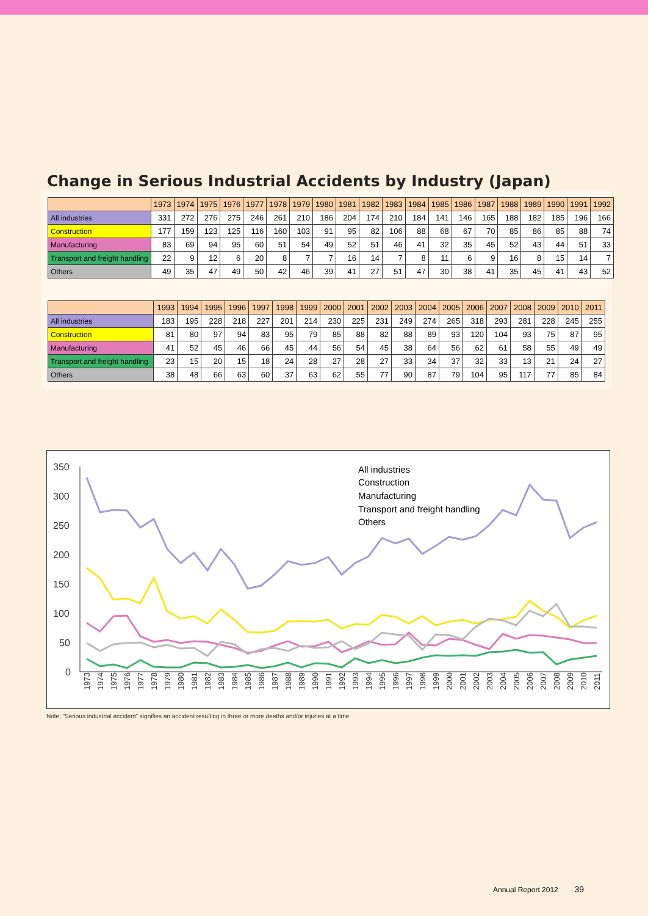Change in Serious Industrial Accidents by Industry (Japan)
| | 1973 | 1974 | 1975 | 1976 | 1977 | 1978 | 1979 | 1980 | 1981 | 1982 | 1983 | 1984 | 1985 | 1986 | 1987 | 1988 | 1989 | 1990 | 1991 | 1992 |
| --- | --- | --- | --- | --- | --- | --- | --- | --- | --- | --- | --- | --- | --- | --- | --- | --- | --- | --- | --- | --- |
| All industries | 331 | 272 | 276 | 275 | 246 | 261 | 210 | 186 | 204 | 174 | 210 | 184 | 141 | 146 | 165 | 188 | 182 | 185 | 196 | 166 |
| Construction | 177 | 159 | 123 | 125 | 116 | 160 | 103 | 91 | 95 | 82 | 106 | 88 | 68 | 67 | 70 | 85 | 86 | 85 | 88 | 74 |
| Manufacturing | 83 | 69 | 94 | 95 | 60 | 51 | 54 | 49 | 52 | 51 | 46 | 41 | 32 | 35 | 45 | 52 | 43 | 44 | 51 | 33 |
| Transport and freight handling | 22 | 9 | 12 | 6 | 20 | 8 | 7 | 7 | 16 | 14 | 7 | 8 | 11 | 6 | 9 | 16 | 8 | 15 | 14 | 7 |
| Others | 49 | 35 | 47 | 49 | 50 | 42 | 46 | 39 | 41 | 27 | 51 | 47 | 30 | 38 | 41 | 35 | 45 | 41 | 43 | 52 |
| | 1993 | 1994 | 1995 | 1996 | 1997 | 1998 | 1999 | 2000 | 2001 | 2002 | 2003 | 2004 | 2005 | 2006 | 2007 | 2008 | 2009 | 2010 | 2011 |
| --- | --- | --- | --- | --- | --- | --- | --- | --- | --- | --- | --- | --- | --- | --- | --- | --- | --- | --- | --- |
| All industries | 183 | 195 | 228 | 218 | 227 | 201 | 214 | 230 | 225 | 231 | 249 | 274 | 265 | 318 | 293 | 281 | 228 | 245 | 255 |
| Construction | 81 | 80 | 97 | 94 | 83 | 95 | 79 | 85 | 88 | 82 | 88 | 89 | 93 | 120 | 104 | 93 | 75 | 87 | 95 |
| Manufacturing | 41 | 52 | 45 | 46 | 66 | 45 | 44 | 56 | 54 | 45 | 38 | 64 | 56 | 62 | 61 | 58 | 55 | 49 | 49 |
| Transport and freight handling | 23 | 15 | 20 | 15 | 18 | 24 | 28 | 27 | 28 | 27 | 33 | 34 | 37 | 32 | 33 | 13 | 21 | 24 | 27 |
| Others | 38 | 48 | 66 | 63 | 60 | 37 | 63 | 62 | 55 | 77 | 90 | 87 | 79 | 104 | 95 | 117 | 77 | 85 | 84 |
350
300
250
200
150
100
50
0
All industries
Construction
Manufacturing
Transport and freight handling
Others
1973
1974
1975
1976
1977
1978
1979
1980
1981
1982
1983
1984
1985
1986
1987
1988
1989
1990
1991
1992
1993
1994
1995
1996
1997
1998
1999
2000
2001
2002
2003
2004
2005
2006
2007
2008
2009
2010
2011
Note: “Serious industrial accident” signifies an accident resulting in three or more deaths and/or injuries at a time.
Annual Report 2012 39